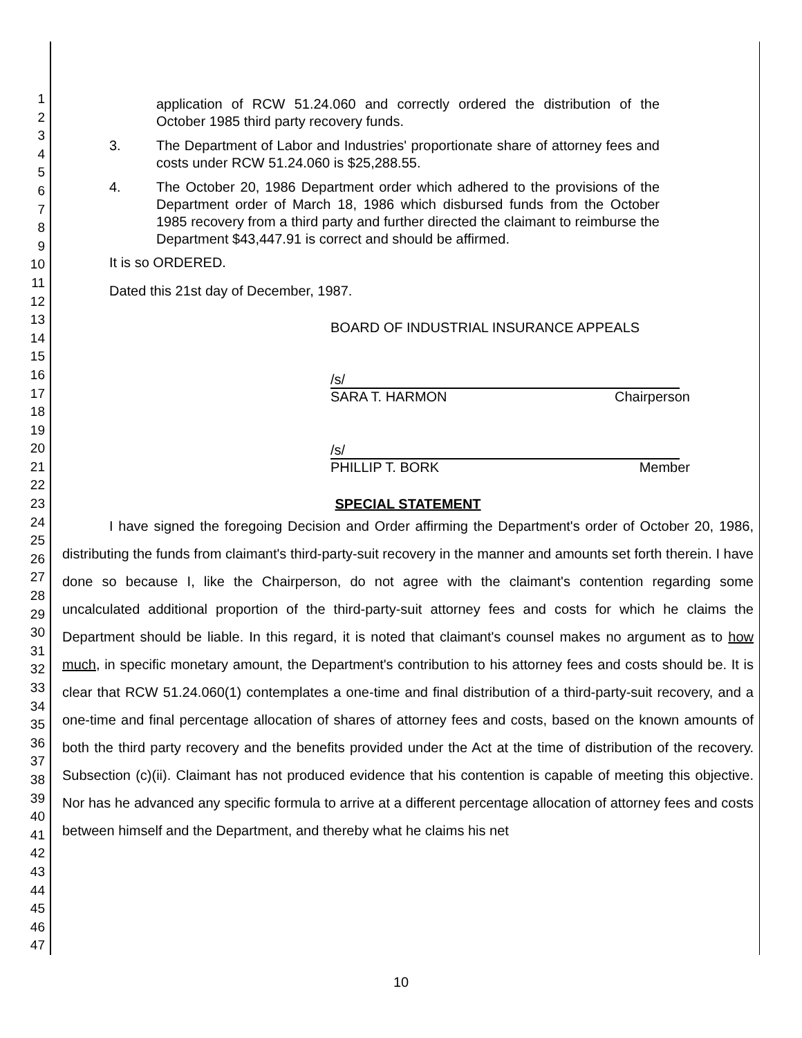1
2
3
4
5
6
7
8
9
10
11
12
13
14
15
16
17
18
19
20
21
22
23
24
25
26
27
28
29
30
31
32
33
34
35
36
37
38
39
40
41
42
43
44
45
46
47
application of RCW 51.24.060 and correctly ordered the distribution of the October 1985 third party recovery funds.
3. The Department of Labor and Industries' proportionate share of attorney fees and costs under RCW 51.24.060 is $25,288.55.
4. The October 20, 1986 Department order which adhered to the provisions of the Department order of March 18, 1986 which disbursed funds from the October 1985 recovery from a third party and further directed the claimant to reimburse the Department $43,447.91 is correct and should be affirmed.
It is so ORDERED.
Dated this 21st day of December, 1987.
BOARD OF INDUSTRIAL INSURANCE APPEALS
/s/
SARA T. HARMON Chairperson
/s/
PHILLIP T. BORK Member
SPECIAL STATEMENT
I have signed the foregoing Decision and Order affirming the Department's order of October 20, 1986, distributing the funds from claimant's third-party-suit recovery in the manner and amounts set forth therein. I have done so because I, like the Chairperson, do not agree with the claimant's contention regarding some uncalculated additional proportion of the third-party-suit attorney fees and costs for which he claims the Department should be liable. In this regard, it is noted that claimant's counsel makes no argument as to how much, in specific monetary amount, the Department's contribution to his attorney fees and costs should be. It is clear that RCW 51.24.060(1) contemplates a one-time and final distribution of a third-party-suit recovery, and a one-time and final percentage allocation of shares of attorney fees and costs, based on the known amounts of both the third party recovery and the benefits provided under the Act at the time of distribution of the recovery. Subsection (c)(ii). Claimant has not produced evidence that his contention is capable of meeting this objective. Nor has he advanced any specific formula to arrive at a different percentage allocation of attorney fees and costs between himself and the Department, and thereby what he claims his net
10